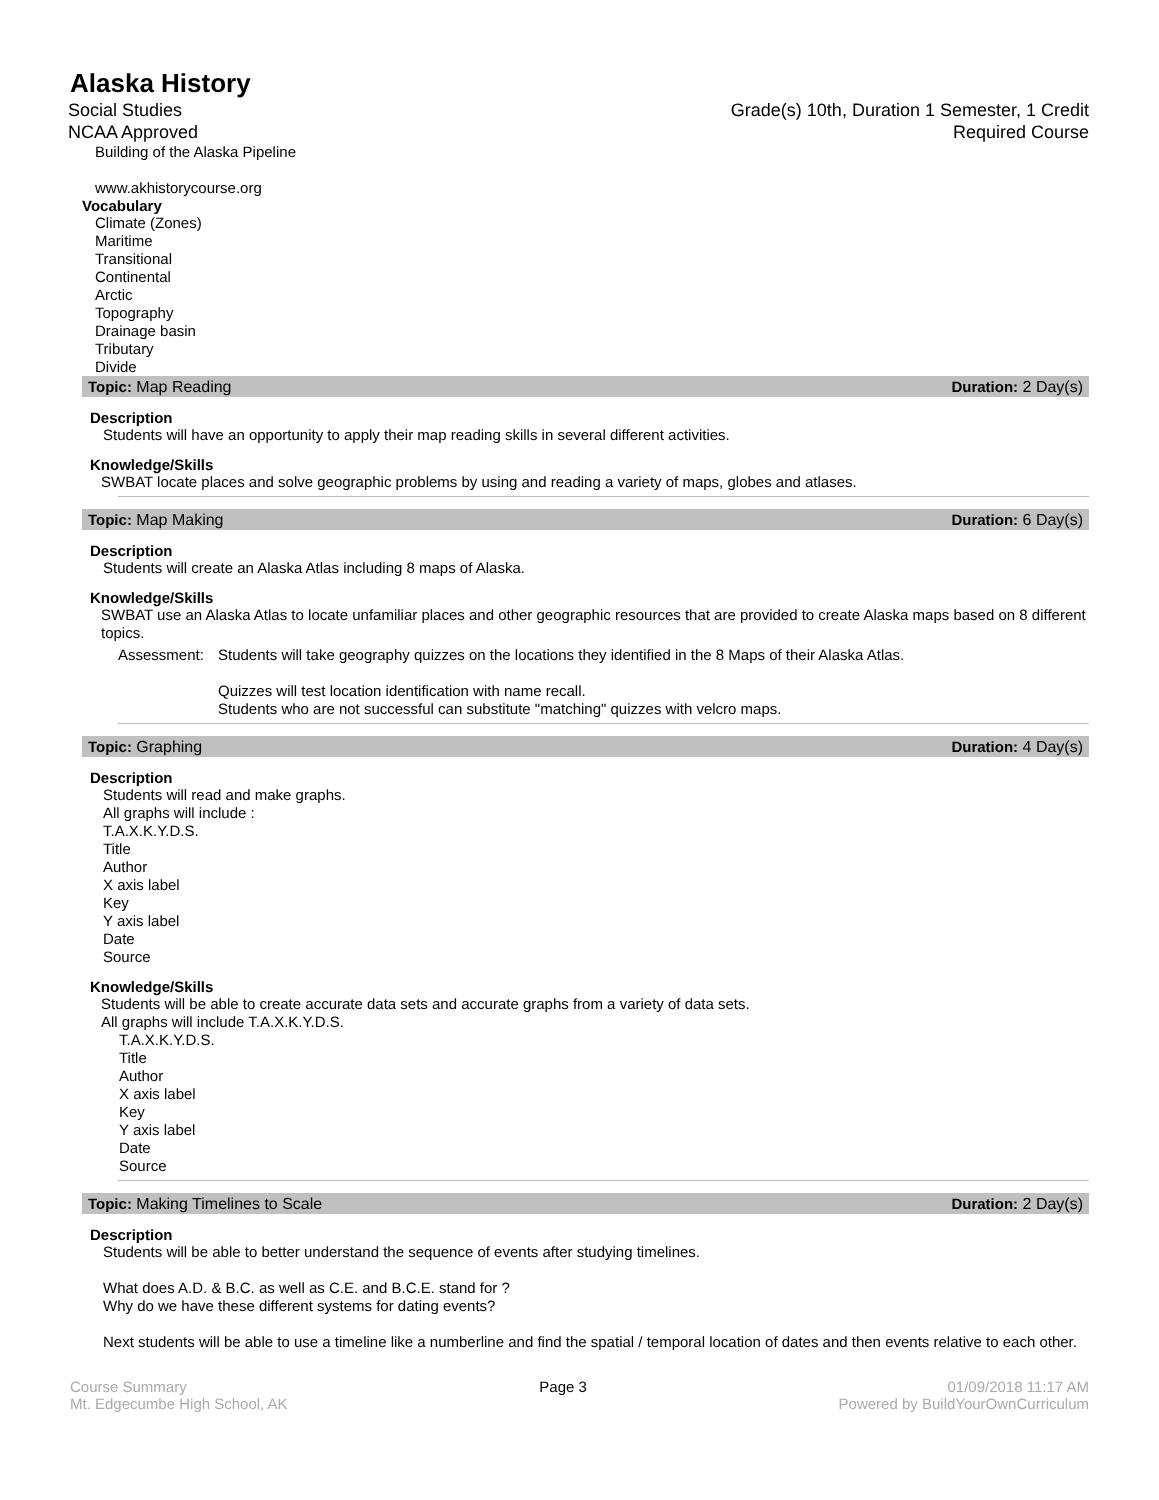Alaska History
Social Studies
NCAA Approved
Grade(s) 10th, Duration 1 Semester, 1 Credit
Required Course
Building of the Alaska Pipeline
www.akhistorycourse.org
Vocabulary
Climate (Zones)
Maritime
Transitional
Continental
Arctic
Topography
Drainage basin
Tributary
Divide
Topic: Map Reading Duration: 2 Day(s)
Description
Students will have an opportunity to apply their map reading skills in several different activities.
Knowledge/Skills
SWBAT locate places and solve geographic problems by using and reading a variety of maps, globes and atlases.
Topic: Map Making Duration: 6 Day(s)
Description
Students will create an Alaska Atlas including 8 maps of Alaska.
Knowledge/Skills
SWBAT use an Alaska Atlas to locate unfamiliar places and other geographic resources that are provided to create Alaska maps based on 8 different topics.
Assessment: Students will take geography quizzes on the locations they identified in the 8 Maps of their Alaska Atlas.
Quizzes will test location identification with name recall.
Students who are not successful can substitute "matching" quizzes with velcro maps.
Topic: Graphing Duration: 4 Day(s)
Description
Students will read and make graphs.
All graphs will include :
T.A.X.K.Y.D.S.
Title
Author
X axis label
Key
Y axis label
Date
Source
Knowledge/Skills
Students will be able to create accurate data sets and accurate graphs from a variety of data sets.
All graphs will include T.A.X.K.Y.D.S.
T.A.X.K.Y.D.S.
Title
Author
X axis label
Key
Y axis label
Date
Source
Topic: Making Timelines to Scale Duration: 2 Day(s)
Description
Students will be able to better understand the sequence of events after studying timelines.
What does A.D. & B.C. as well as C.E. and B.C.E. stand for ?
Why do we have these different systems for dating events?
Next students will be able to use a timeline like a numberline and find the spatial / temporal location of dates and then events relative to each other.
Course Summary
Mt. Edgecumbe High School, AK
Page 3 01/09/2018 11:17 AM
Powered by BuildYourOwnCurriculum